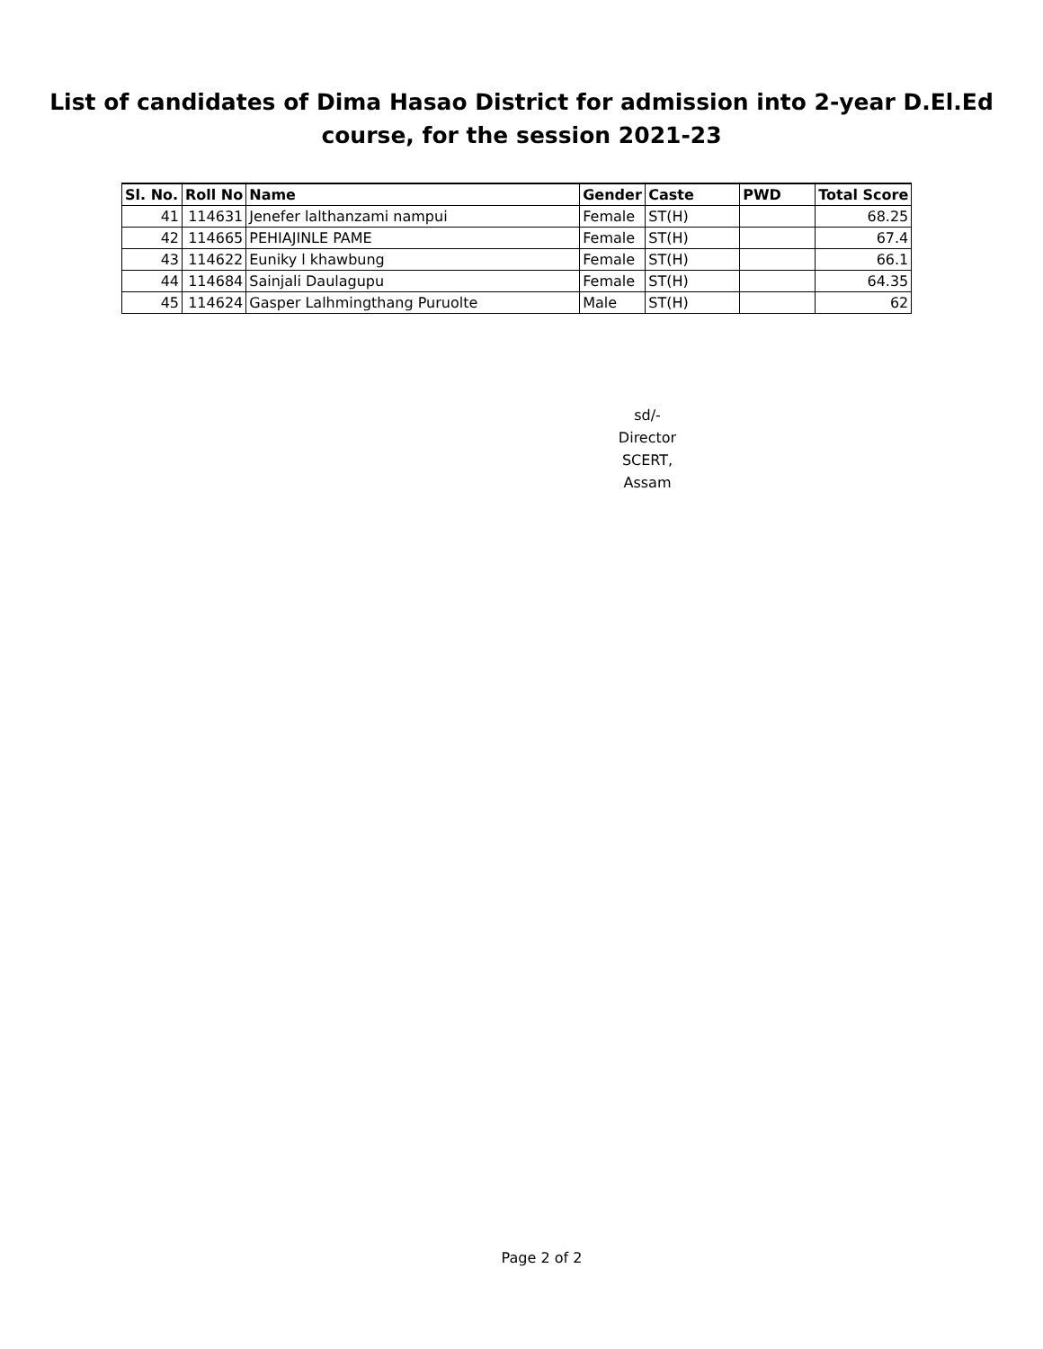List of candidates of Dima Hasao District for admission into 2-year D.El.Ed
course, for the session 2021-23
| Sl. No. | Roll No | Name | Gender | Caste | PWD | Total Score |
| --- | --- | --- | --- | --- | --- | --- |
| 41 | 114631 | Jenefer lalthanzami nampui | Female | ST(H) | | 68.25 |
| 42 | 114665 | PEHIAJINLE PAME | Female | ST(H) | | 67.4 |
| 43 | 114622 | Euniky l khawbung | Female | ST(H) | | 66.1 |
| 44 | 114684 | Sainjali Daulagupu | Female | ST(H) | | 64.35 |
| 45 | 114624 | Gasper Lalhmingthang Puruolte | Male | ST(H) | | 62 |
sd/-
Director
SCERT, Assam
Page 2 of 2